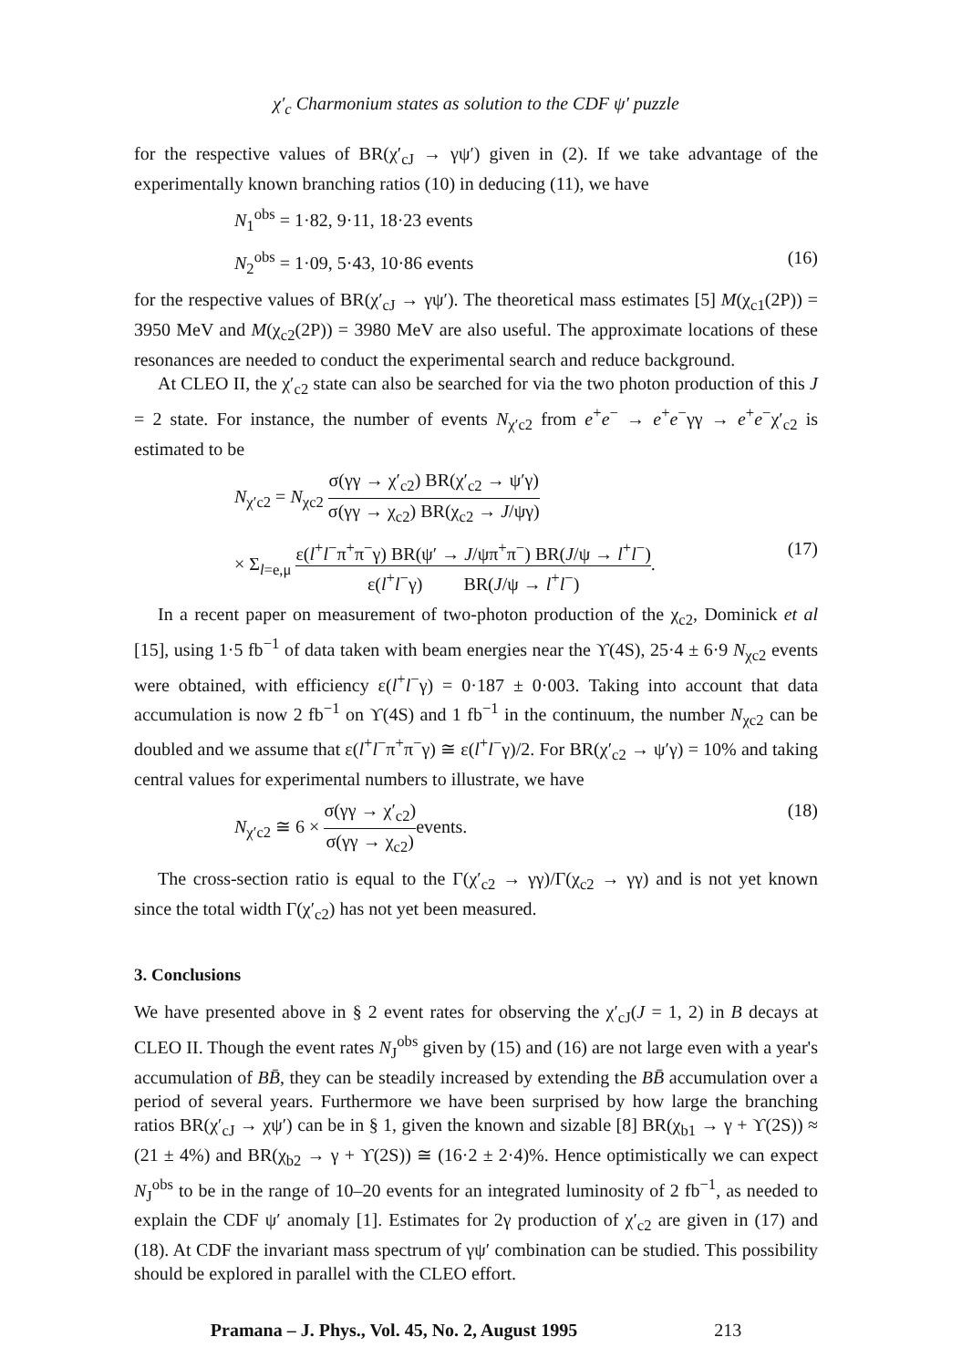χ′<sub>c</sub> Charmonium states as solution to the CDF ψ′ puzzle
for the respective values of BR(χ′<sub>cJ</sub> → γψ′) given in (2). If we take advantage of the experimentally known branching ratios (10) in deducing (11), we have
N<sub>1</sub><sup>obs</sup> = 1·82, 9·11, 18·23 events
N<sub>2</sub><sup>obs</sup> = 1·09, 5·43, 10·86 events (16)
for the respective values of BR(χ′<sub>cJ</sub> → γψ′). The theoretical mass estimates [5] M(χ<sub>c1</sub>(2P)) = 3950 MeV and M(χ<sub>c2</sub>(2P)) = 3980 MeV are also useful. The approximate locations of these resonances are needed to conduct the experimental search and reduce background.
At CLEO II, the χ′<sub>c2</sub> state can also be searched for via the two photon production of this J = 2 state. For instance, the number of events N<sub>χ′c2</sub> from e<sup>+</sup>e<sup>−</sup> → e<sup>+</sup>e<sup>−</sup>γγ → e<sup>+</sup>e<sup>−</sup>χ′<sub>c2</sub> is estimated to be
N<sub>χ′c2</sub> = N<sub>χc2</sub> σ(γγ → χ′<sub>c2</sub>) BR(χ′<sub>c2</sub> → ψ′γ) σ(γγ → χ<sub>c2</sub>) BR(χ<sub>c2</sub> → J/ψγ)
× Σ<sub>l=e,μ</sub> ε(l<sup>+</sup>l<sup>−</sup>π<sup>+</sup>π<sup>−</sup>γ) BR(ψ′ → J/ψπ<sup>+</sup>π<sup>−</sup>) BR(J/ψ → l<sup>+</sup>l<sup>−</sup>) ε(l<sup>+</sup>l<sup>−</sup>γ) BR(J/ψ → l<sup>+</sup>l<sup>−</sup>). (17)
In a recent paper on measurement of two-photon production of the χ<sub>c2</sub>, Dominick et al [15], using 1·5 fb<sup>−1</sup> of data taken with beam energies near the ϒ(4S), 25·4 ± 6·9 N<sub>χc2</sub> events were obtained, with efficiency ε(l<sup>+</sup>l<sup>−</sup>γ) = 0·187 ± 0·003. Taking into account that data accumulation is now 2 fb<sup>−1</sup> on ϒ(4S) and 1 fb<sup>−1</sup> in the continuum, the number N<sub>χc2</sub> can be doubled and we assume that ε(l<sup>+</sup>l<sup>−</sup>π<sup>+</sup>π<sup>−</sup>γ) ≅ ε(l<sup>+</sup>l<sup>−</sup>γ)/2. For BR(χ′<sub>c2</sub> → ψ′γ) = 10% and taking central values for experimental numbers to illustrate, we have
N<sub>χ′c2</sub> ≅ 6 × σ(γγ → χ′<sub>c2</sub>) σ(γγ → χ<sub>c2</sub>) events. (18)
The cross-section ratio is equal to the Γ(χ′<sub>c2</sub> → γγ)/Γ(χ<sub>c2</sub> → γγ) and is not yet known since the total width Γ(χ′<sub>c2</sub>) has not yet been measured.
3. Conclusions
We have presented above in § 2 event rates for observing the χ′<sub>cJ</sub>(J = 1, 2) in B decays at CLEO II. Though the event rates N<sub>J</sub><sup>obs</sup> given by (15) and (16) are not large even with a year's accumulation of BB̄, they can be steadily increased by extending the BB̄ accumulation over a period of several years. Furthermore we have been surprised by how large the branching ratios BR(χ′<sub>cJ</sub> → χψ′) can be in § 1, given the known and sizable [8] BR(χ<sub>b1</sub> → γ + ϒ(2S)) ≈ (21 ± 4%) and BR(χ<sub>b2</sub> → γ + ϒ(2S)) ≅ (16·2 ± 2·4)%. Hence optimistically we can expect N<sub>J</sub><sup>obs</sup> to be in the range of 10–20 events for an integrated luminosity of 2 fb<sup>−1</sup>, as needed to explain the CDF ψ′ anomaly [1]. Estimates for 2γ production of χ′<sub>c2</sub> are given in (17) and (18). At CDF the invariant mass spectrum of γψ′ combination can be studied. This possibility should be explored in parallel with the CLEO effort.
Pramana – J. Phys., Vol. 45, No. 2, August 1995 213